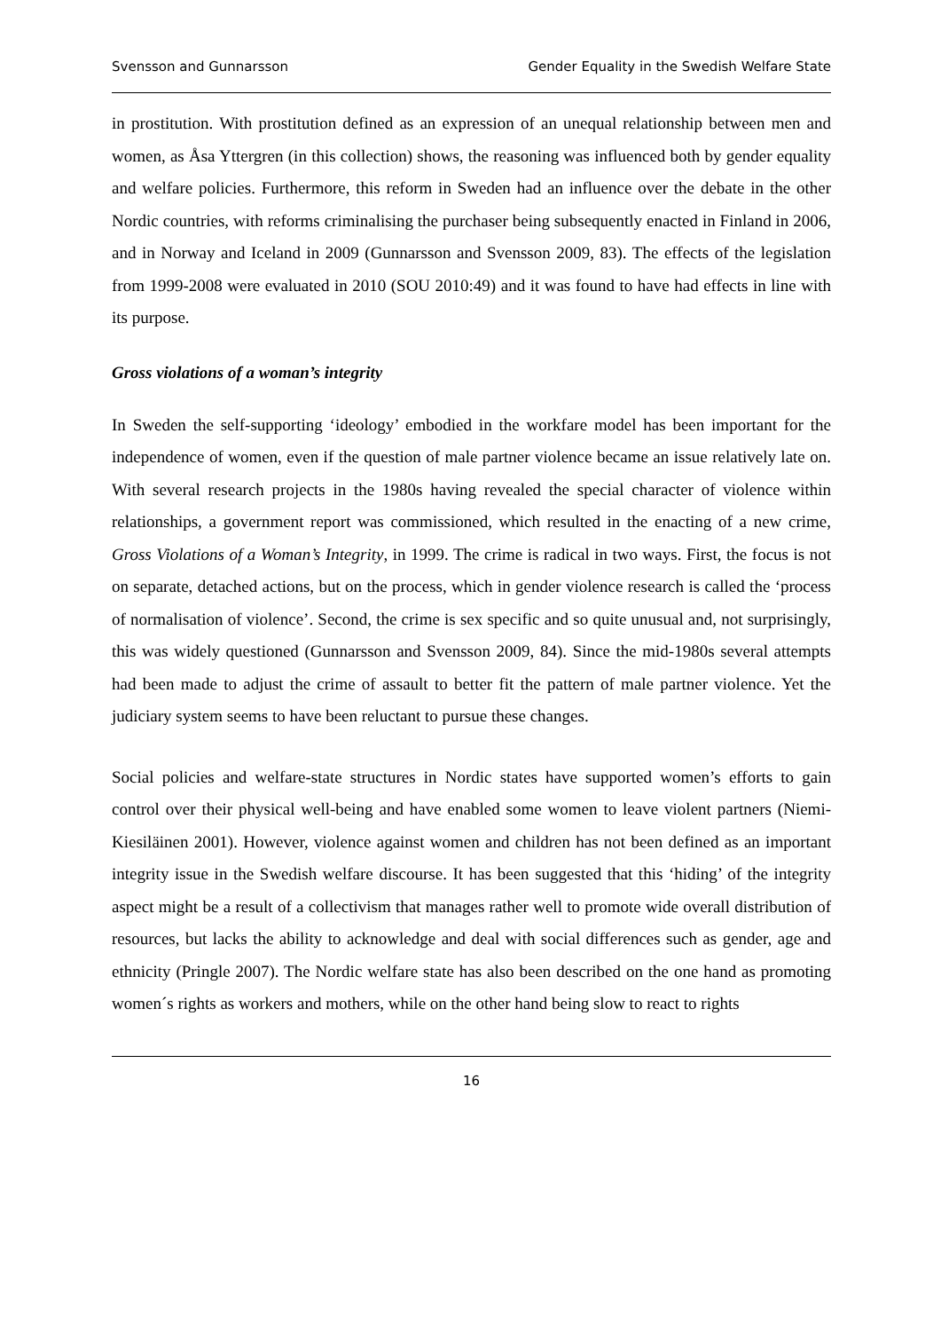Svensson and Gunnarsson Gender Equality in the Swedish Welfare State
in prostitution. With prostitution defined as an expression of an unequal relationship between men and women, as Åsa Yttergren (in this collection) shows, the reasoning was influenced both by gender equality and welfare policies. Furthermore, this reform in Sweden had an influence over the debate in the other Nordic countries, with reforms criminalising the purchaser being subsequently enacted in Finland in 2006, and in Norway and Iceland in 2009 (Gunnarsson and Svensson 2009, 83). The effects of the legislation from 1999-2008 were evaluated in 2010 (SOU 2010:49) and it was found to have had effects in line with its purpose.
Gross violations of a woman’s integrity
In Sweden the self-supporting ‘ideology’ embodied in the workfare model has been important for the independence of women, even if the question of male partner violence became an issue relatively late on. With several research projects in the 1980s having revealed the special character of violence within relationships, a government report was commissioned, which resulted in the enacting of a new crime, Gross Violations of a Woman’s Integrity, in 1999. The crime is radical in two ways. First, the focus is not on separate, detached actions, but on the process, which in gender violence research is called the ‘process of normalisation of violence’. Second, the crime is sex specific and so quite unusual and, not surprisingly, this was widely questioned (Gunnarsson and Svensson 2009, 84). Since the mid-1980s several attempts had been made to adjust the crime of assault to better fit the pattern of male partner violence. Yet the judiciary system seems to have been reluctant to pursue these changes.
Social policies and welfare-state structures in Nordic states have supported women’s efforts to gain control over their physical well-being and have enabled some women to leave violent partners (Niemi-Kiesiläinen 2001). However, violence against women and children has not been defined as an important integrity issue in the Swedish welfare discourse. It has been suggested that this ‘hiding’ of the integrity aspect might be a result of a collectivism that manages rather well to promote wide overall distribution of resources, but lacks the ability to acknowledge and deal with social differences such as gender, age and ethnicity (Pringle 2007). The Nordic welfare state has also been described on the one hand as promoting women´s rights as workers and mothers, while on the other hand being slow to react to rights
16